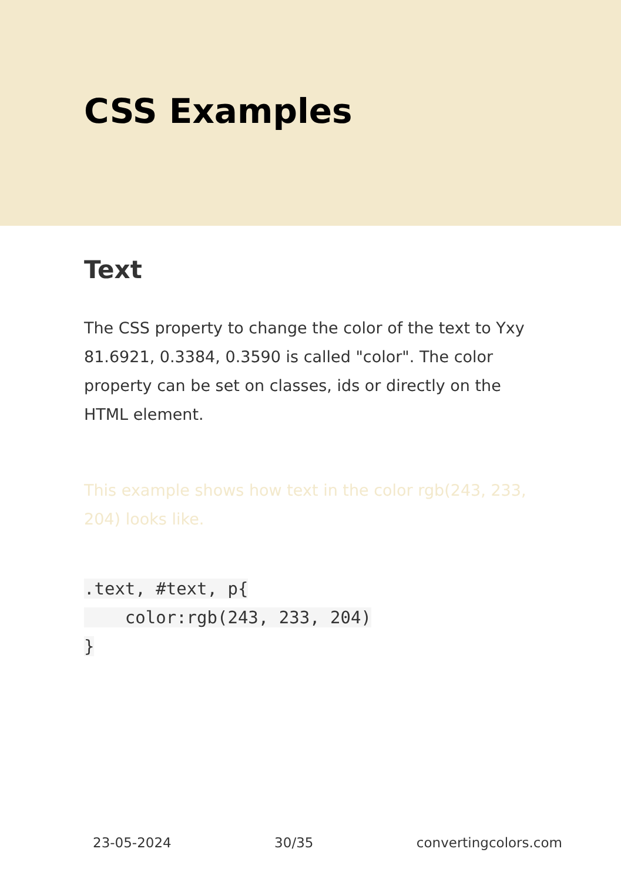CSS Examples
Text
The CSS property to change the color of the text to Yxy 81.6921, 0.3384, 0.3590 is called "color". The color property can be set on classes, ids or directly on the HTML element.
This example shows how text in the color rgb(243, 233, 204) looks like.
.text, #text, p{
    color:rgb(243, 233, 204)
}
23-05-2024 30/35 convertingcolors.com